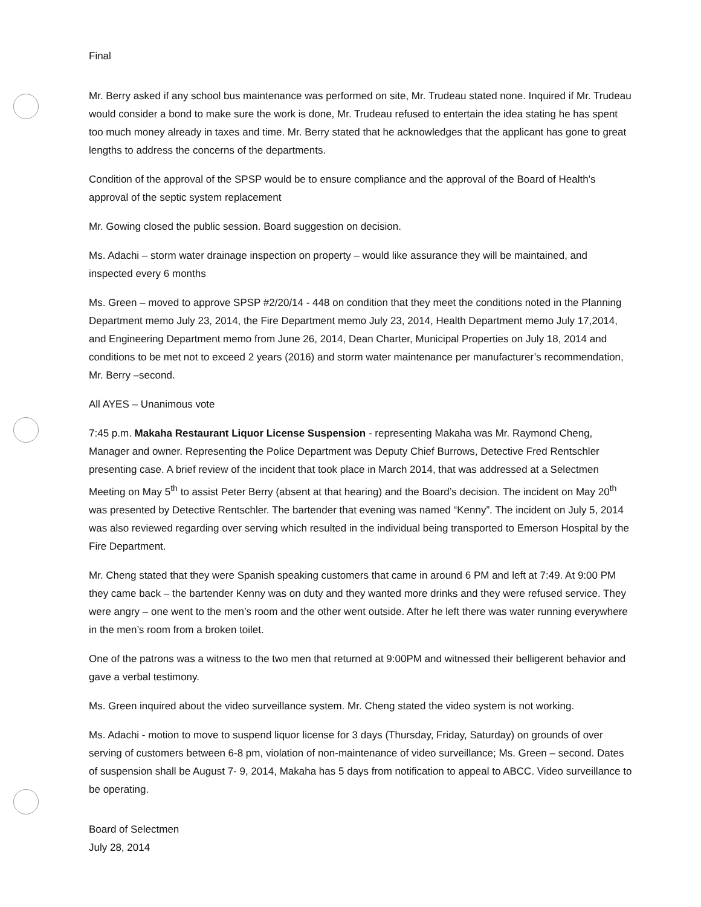Final
Mr. Berry asked if any school bus maintenance was performed on site, Mr. Trudeau stated none. Inquired if Mr. Trudeau would consider a bond to make sure the work is done, Mr. Trudeau refused to entertain the idea stating he has spent too much money already in taxes and time. Mr. Berry stated that he acknowledges that the applicant has gone to great lengths to address the concerns of the departments.
Condition of the approval of the SPSP would be to ensure compliance and the approval of the Board of Health’s approval of the septic system replacement
Mr. Gowing closed the public session. Board suggestion on decision.
Ms. Adachi – storm water drainage inspection on property – would like assurance they will be maintained, and inspected every 6 months
Ms. Green – moved to approve SPSP #2/20/14 - 448 on condition that they meet the conditions noted in the Planning Department memo July 23, 2014, the Fire Department memo July 23, 2014, Health Department memo July 17,2014, and Engineering Department memo from June 26, 2014, Dean Charter, Municipal Properties on July 18, 2014 and conditions to be met not to exceed 2 years (2016) and storm water maintenance per manufacturer’s recommendation, Mr. Berry –second.
All AYES – Unanimous vote
7:45 p.m. Makaha Restaurant Liquor License Suspension - representing Makaha was Mr. Raymond Cheng, Manager and owner. Representing the Police Department was Deputy Chief Burrows, Detective Fred Rentschler presenting case. A brief review of the incident that took place in March 2014, that was addressed at a Selectmen Meeting on May 5<sup>th</sup> to assist Peter Berry (absent at that hearing) and the Board’s decision. The incident on May 20<sup>th</sup> was presented by Detective Rentschler. The bartender that evening was named “Kenny”. The incident on July 5, 2014 was also reviewed regarding over serving which resulted in the individual being transported to Emerson Hospital by the Fire Department.
Mr. Cheng stated that they were Spanish speaking customers that came in around 6 PM and left at 7:49. At 9:00 PM they came back – the bartender Kenny was on duty and they wanted more drinks and they were refused service. They were angry – one went to the men’s room and the other went outside. After he left there was water running everywhere in the men’s room from a broken toilet.
One of the patrons was a witness to the two men that returned at 9:00PM and witnessed their belligerent behavior and gave a verbal testimony.
Ms. Green inquired about the video surveillance system. Mr. Cheng stated the video system is not working.
Ms. Adachi - motion to move to suspend liquor license for 3 days (Thursday, Friday, Saturday) on grounds of over serving of customers between 6-8 pm, violation of non-maintenance of video surveillance; Ms. Green – second. Dates of suspension shall be August 7- 9, 2014, Makaha has 5 days from notification to appeal to ABCC. Video surveillance to be operating.
Board of Selectmen
July 28, 2014